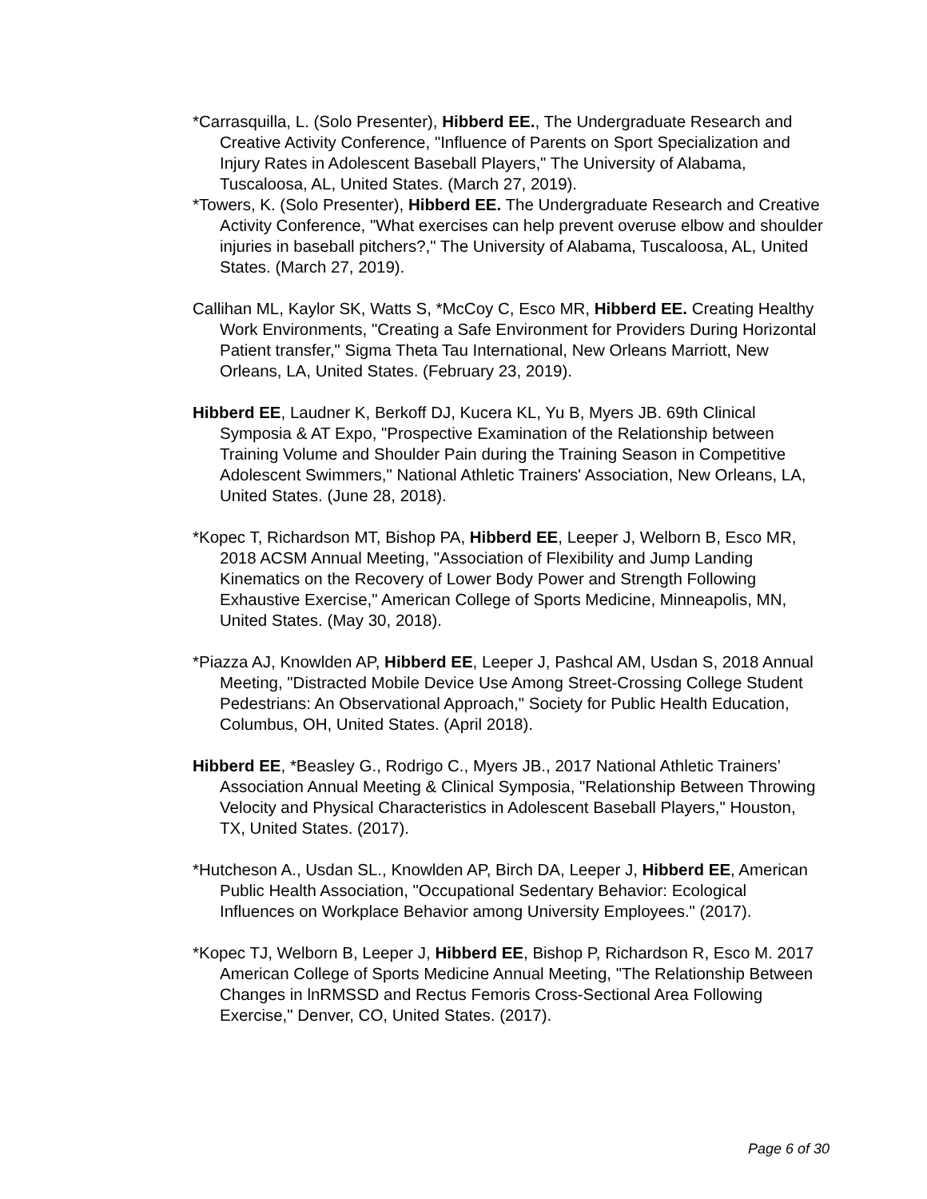*Carrasquilla, L. (Solo Presenter), Hibberd EE., The Undergraduate Research and Creative Activity Conference, "Influence of Parents on Sport Specialization and Injury Rates in Adolescent Baseball Players," The University of Alabama, Tuscaloosa, AL, United States. (March 27, 2019).
*Towers, K. (Solo Presenter), Hibberd EE. The Undergraduate Research and Creative Activity Conference, "What exercises can help prevent overuse elbow and shoulder injuries in baseball pitchers?," The University of Alabama, Tuscaloosa, AL, United States. (March 27, 2019).
Callihan ML, Kaylor SK, Watts S, *McCoy C, Esco MR, Hibberd EE. Creating Healthy Work Environments, "Creating a Safe Environment for Providers During Horizontal Patient transfer," Sigma Theta Tau International, New Orleans Marriott, New Orleans, LA, United States. (February 23, 2019).
Hibberd EE, Laudner K, Berkoff DJ, Kucera KL, Yu B, Myers JB. 69th Clinical Symposia & AT Expo, "Prospective Examination of the Relationship between Training Volume and Shoulder Pain during the Training Season in Competitive Adolescent Swimmers," National Athletic Trainers' Association, New Orleans, LA, United States. (June 28, 2018).
*Kopec T, Richardson MT, Bishop PA, Hibberd EE, Leeper J, Welborn B, Esco MR, 2018 ACSM Annual Meeting, "Association of Flexibility and Jump Landing Kinematics on the Recovery of Lower Body Power and Strength Following Exhaustive Exercise," American College of Sports Medicine, Minneapolis, MN, United States. (May 30, 2018).
*Piazza AJ, Knowlden AP, Hibberd EE, Leeper J, Pashcal AM, Usdan S, 2018 Annual Meeting, "Distracted Mobile Device Use Among Street-Crossing College Student Pedestrians: An Observational Approach," Society for Public Health Education, Columbus, OH, United States. (April 2018).
Hibberd EE, *Beasley G., Rodrigo C., Myers JB., 2017 National Athletic Trainers’ Association Annual Meeting & Clinical Symposia, "Relationship Between Throwing Velocity and Physical Characteristics in Adolescent Baseball Players," Houston, TX, United States. (2017).
*Hutcheson A., Usdan SL., Knowlden AP, Birch DA, Leeper J, Hibberd EE, American Public Health Association, "Occupational Sedentary Behavior: Ecological Influences on Workplace Behavior among University Employees." (2017).
*Kopec TJ, Welborn B, Leeper J, Hibberd EE, Bishop P, Richardson R, Esco M. 2017 American College of Sports Medicine Annual Meeting, "The Relationship Between Changes in lnRMSSD and Rectus Femoris Cross-Sectional Area Following Exercise," Denver, CO, United States. (2017).
Page 6 of 30